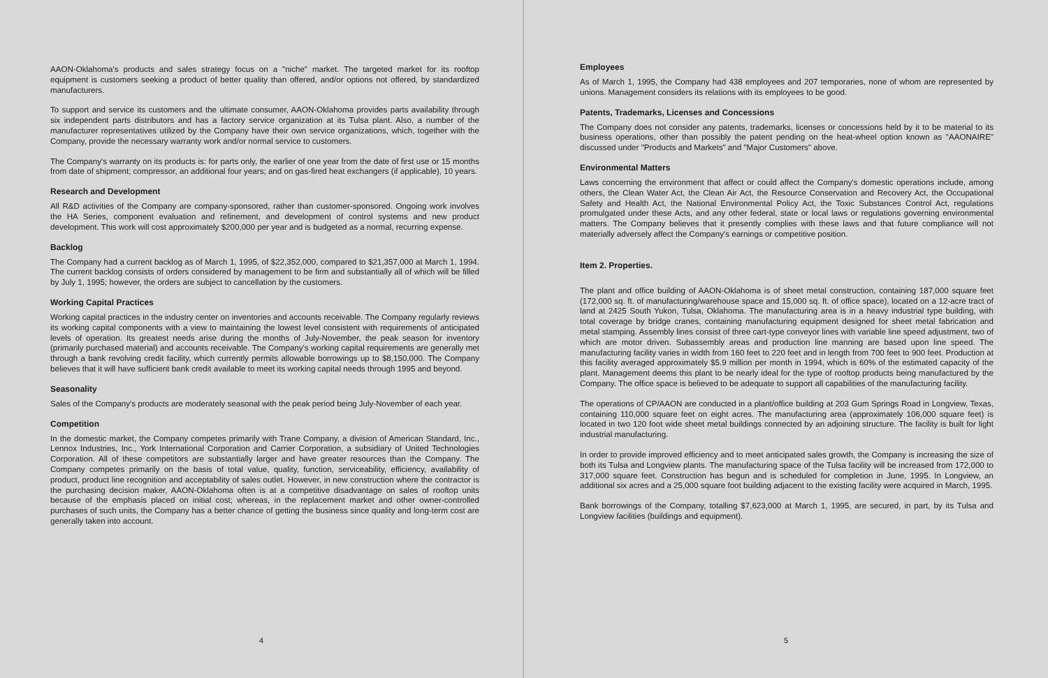AAON-Oklahoma's products and sales strategy focus on a "niche" market. The targeted market for its rooftop equipment is customers seeking a product of better quality than offered, and/or options not offered, by standardized manufacturers.
To support and service its customers and the ultimate consumer, AAON-Oklahoma provides parts availability through six independent parts distributors and has a factory service organization at its Tulsa plant. Also, a number of the manufacturer representatives utilized by the Company have their own service organizations, which, together with the Company, provide the necessary warranty work and/or normal service to customers.
The Company's warranty on its products is: for parts only, the earlier of one year from the date of first use or 15 months from date of shipment; compressor, an additional four years; and on gas-fired heat exchangers (if applicable), 10 years.
Research and Development
All R&D activities of the Company are company-sponsored, rather than customer-sponsored. Ongoing work involves the HA Series, component evaluation and refinement, and development of control systems and new product development. This work will cost approximately $200,000 per year and is budgeted as a normal, recurring expense.
Backlog
The Company had a current backlog as of March 1, 1995, of $22,352,000, compared to $21,357,000 at March 1, 1994. The current backlog consists of orders considered by management to be firm and substantially all of which will be filled by July 1, 1995; however, the orders are subject to cancellation by the customers.
Working Capital Practices
Working capital practices in the industry center on inventories and accounts receivable. The Company regularly reviews its working capital components with a view to maintaining the lowest level consistent with requirements of anticipated levels of operation. Its greatest needs arise during the months of July-November, the peak season for inventory (primarily purchased material) and accounts receivable. The Company's working capital requirements are generally met through a bank revolving credit facility, which currently permits allowable borrowings up to $8,150,000. The Company believes that it will have sufficient bank credit available to meet its working capital needs through 1995 and beyond.
Seasonality
Sales of the Company's products are moderately seasonal with the peak period being July-November of each year.
Competition
In the domestic market, the Company competes primarily with Trane Company, a division of American Standard, Inc., Lennox Industries, Inc., York International Corporation and Carrier Corporation, a subsidiary of United Technologies Corporation. All of these competitors are substantially larger and have greater resources than the Company. The Company competes primarily on the basis of total value, quality, function, serviceability, efficiency, availability of product, product line recognition and acceptability of sales outlet. However, in new construction where the contractor is the purchasing decision maker, AAON-Oklahoma often is at a competitive disadvantage on sales of rooftop units because of the emphasis placed on initial cost; whereas, in the replacement market and other owner-controlled purchases of such units, the Company has a better chance of getting the business since quality and long-term cost are generally taken into account.
4
Employees
As of March 1, 1995, the Company had 438 employees and 207 temporaries, none of whom are represented by unions. Management considers its relations with its employees to be good.
Patents, Trademarks, Licenses and Concessions
The Company does not consider any patents, trademarks, licenses or concessions held by it to be material to its business operations, other than possibly the patent pending on the heat-wheel option known as "AAONAIRE" discussed under "Products and Markets" and "Major Customers" above.
Environmental Matters
Laws concerning the environment that affect or could affect the Company's domestic operations include, among others, the Clean Water Act, the Clean Air Act, the Resource Conservation and Recovery Act, the Occupational Safety and Health Act, the National Environmental Policy Act, the Toxic Substances Control Act, regulations promulgated under these Acts, and any other federal, state or local laws or regulations governing environmental matters. The Company believes that it presently complies with these laws and that future compliance will not materially adversely affect the Company's earnings or competitive position.
Item 2. Properties.
The plant and office building of AAON-Oklahoma is of sheet metal construction, containing 187,000 square feet (172,000 sq. ft. of manufacturing/warehouse space and 15,000 sq. ft. of office space), located on a 12-acre tract of land at 2425 South Yukon, Tulsa, Oklahoma. The manufacturing area is in a heavy industrial type building, with total coverage by bridge cranes, containing manufacturing equipment designed for sheet metal fabrication and metal stamping. Assembly lines consist of three cart-type conveyor lines with variable line speed adjustment, two of which are motor driven. Subassembly areas and production line manning are based upon line speed. The manufacturing facility varies in width from 160 feet to 220 feet and in length from 700 feet to 900 feet. Production at this facility averaged approximately $5.9 million per month in 1994, which is 60% of the estimated capacity of the plant. Management deems this plant to be nearly ideal for the type of rooftop products being manufactured by the Company. The office space is believed to be adequate to support all capabilities of the manufacturing facility.
The operations of CP/AAON are conducted in a plant/office building at 203 Gum Springs Road in Longview, Texas, containing 110,000 square feet on eight acres. The manufacturing area (approximately 106,000 square feet) is located in two 120 foot wide sheet metal buildings connected by an adjoining structure. The facility is built for light industrial manufacturing.
In order to provide improved efficiency and to meet anticipated sales growth, the Company is increasing the size of both its Tulsa and Longview plants. The manufacturing space of the Tulsa facility will be increased from 172,000 to 317,000 square feet. Construction has begun and is scheduled for completion in June, 1995. In Longview, an additional six acres and a 25,000 square foot building adjacent to the existing facility were acquired in March, 1995.
Bank borrowings of the Company, totalling $7,623,000 at March 1, 1995, are secured, in part, by its Tulsa and Longview facilities (buildings and equipment).
5